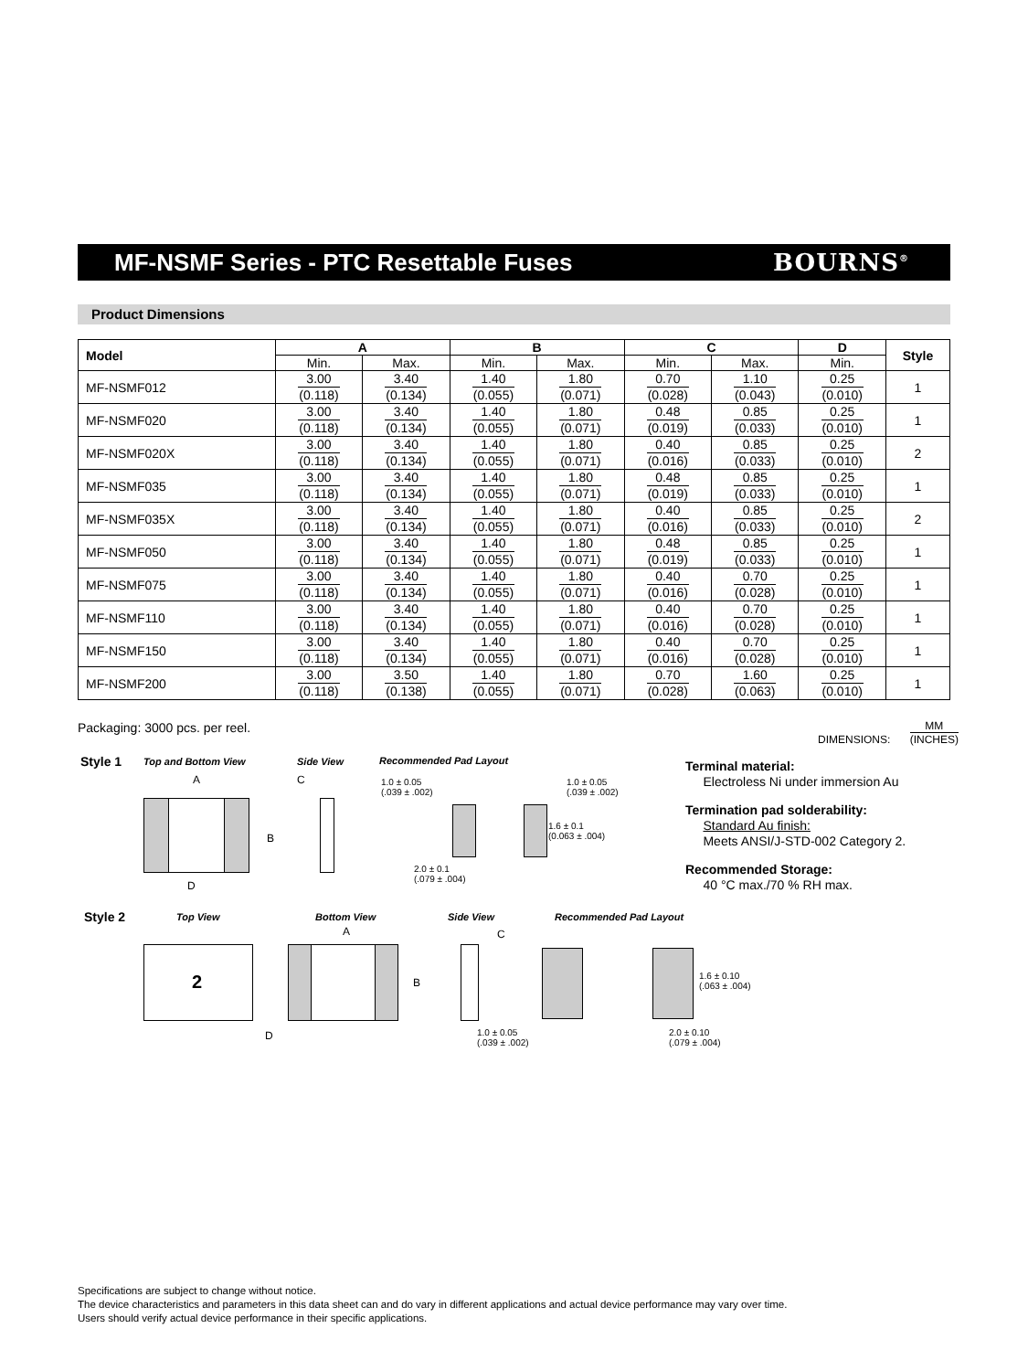MF-NSMF Series - PTC Resettable Fuses
BOURNS<sup>®</sup>
Product Dimensions
| Model | A | | B | | C | | D | Style |
| --- | --- | --- | --- | --- | --- | --- | --- | --- |
| | Min. | Max. | Min. | Max. | Min. | Max. | Min. | |
| MF-NSMF012 | 3.00 (0.118) | 3.40 (0.134) | 1.40 (0.055) | 1.80 (0.071) | 0.70 (0.028) | 1.10 (0.043) | 0.25 (0.010) | 1 |
| MF-NSMF020 | 3.00 (0.118) | 3.40 (0.134) | 1.40 (0.055) | 1.80 (0.071) | 0.48 (0.019) | 0.85 (0.033) | 0.25 (0.010) | 1 |
| MF-NSMF020X | 3.00 (0.118) | 3.40 (0.134) | 1.40 (0.055) | 1.80 (0.071) | 0.40 (0.016) | 0.85 (0.033) | 0.25 (0.010) | 2 |
| MF-NSMF035 | 3.00 (0.118) | 3.40 (0.134) | 1.40 (0.055) | 1.80 (0.071) | 0.48 (0.019) | 0.85 (0.033) | 0.25 (0.010) | 1 |
| MF-NSMF035X | 3.00 (0.118) | 3.40 (0.134) | 1.40 (0.055) | 1.80 (0.071) | 0.40 (0.016) | 0.85 (0.033) | 0.25 (0.010) | 2 |
| MF-NSMF050 | 3.00 (0.118) | 3.40 (0.134) | 1.40 (0.055) | 1.80 (0.071) | 0.48 (0.019) | 0.85 (0.033) | 0.25 (0.010) | 1 |
| MF-NSMF075 | 3.00 (0.118) | 3.40 (0.134) | 1.40 (0.055) | 1.80 (0.071) | 0.40 (0.016) | 0.70 (0.028) | 0.25 (0.010) | 1 |
| MF-NSMF110 | 3.00 (0.118) | 3.40 (0.134) | 1.40 (0.055) | 1.80 (0.071) | 0.40 (0.016) | 0.70 (0.028) | 0.25 (0.010) | 1 |
| MF-NSMF150 | 3.00 (0.118) | 3.40 (0.134) | 1.40 (0.055) | 1.80 (0.071) | 0.40 (0.016) | 0.70 (0.028) | 0.25 (0.010) | 1 |
| MF-NSMF200 | 3.00 (0.118) | 3.50 (0.138) | 1.40 (0.055) | 1.80 (0.071) | 0.70 (0.028) | 1.60 (0.063) | 0.25 (0.010) | 1 |
Packaging: 3000 pcs. per reel. DIMENSIONS: MM (INCHES)
Style 1 Top and Bottom View Side View Recommended Pad Layout
A C
B
D
1.0 ± 0.05
(.039 ± .002)
1.0 ± 0.05
(.039 ± .002)
1.6 ± 0.1
(0.063 ± .004)
2.0 ± 0.1
(.079 ± .004)
Terminal material:
Electroless Ni under immersion Au
Termination pad solderability:
Standard Au finish:
Meets ANSI/J-STD-002 Category 2.
Recommended Storage:
40 °C max./70 % RH max.
Style 2 Top View Bottom View Side View Recommended Pad Layout
2
A
B
D
C
1.6 ± 0.10
(.063 ± .004)
1.0 ± 0.05
(.039 ± .002)
2.0 ± 0.10
(.079 ± .004)
Specifications are subject to change without notice.
The device characteristics and parameters in this data sheet can and do vary in different applications and actual device performance may vary over time.
Users should verify actual device performance in their specific applications.